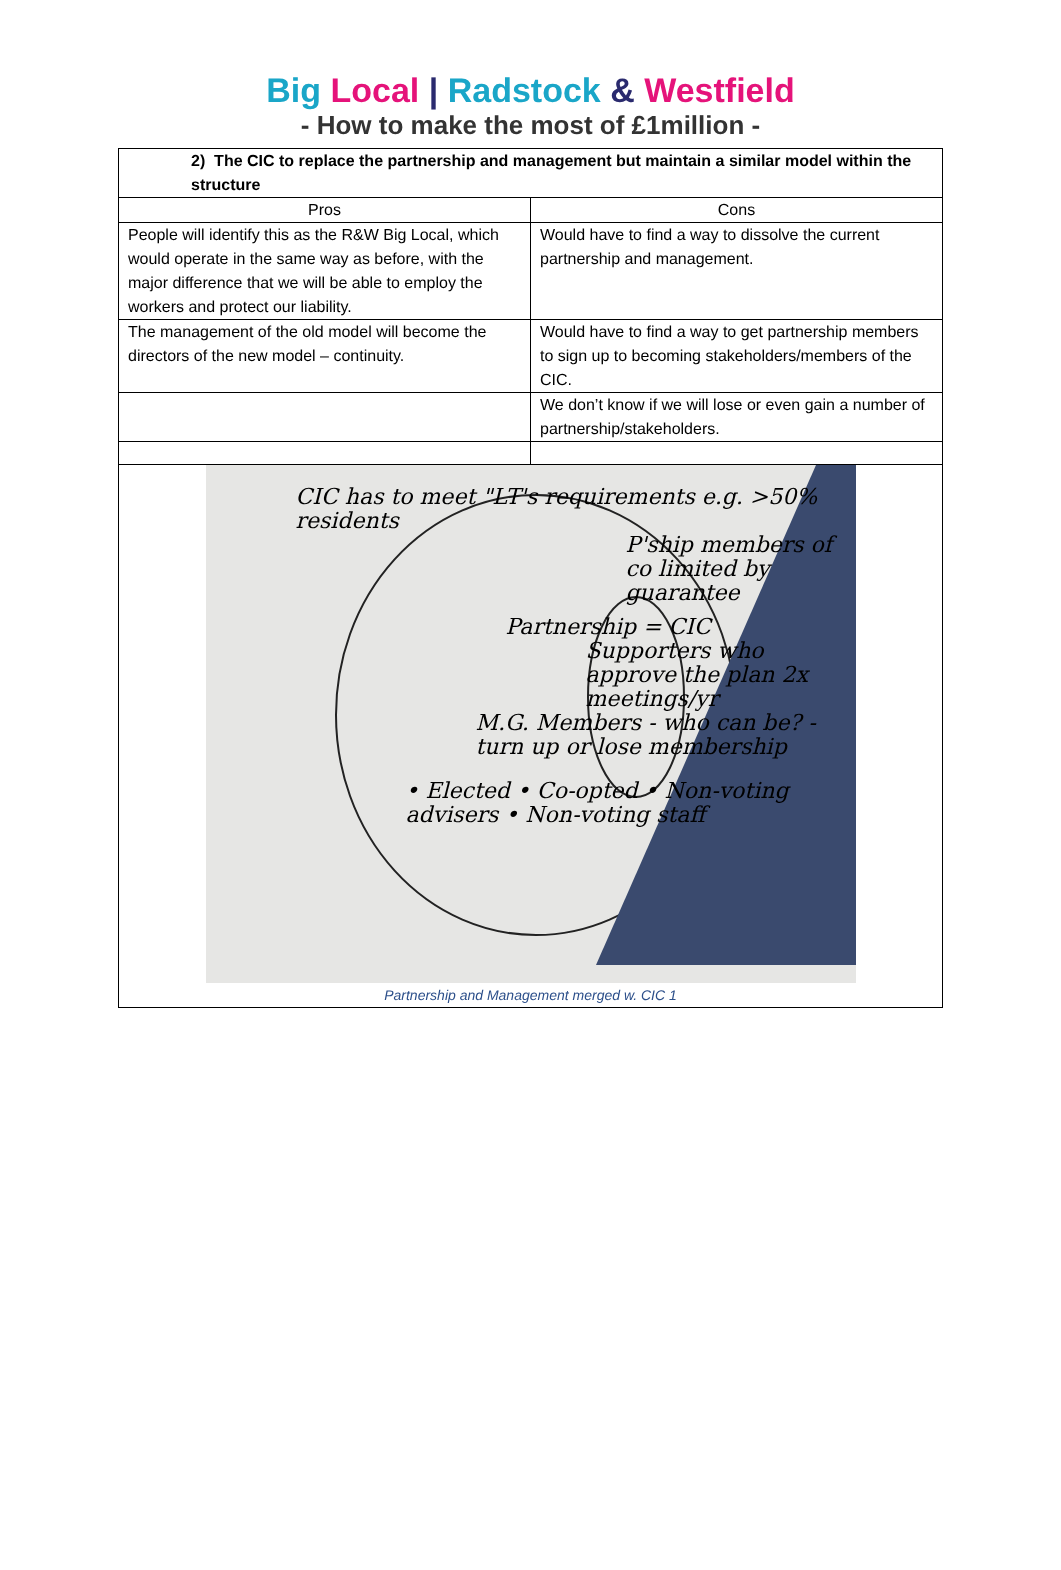Big Local | Radstock & Westfield
- How to make the most of £1million -
| 2) The CIC to replace the partnership and management but maintain a similar model within the structure | |
| Pros | Cons |
| People will identify this as the R&W Big Local, which would operate in the same way as before, with the major difference that we will be able to employ the workers and protect our liability. | Would have to find a way to dissolve the current partnership and management. |
| The management of the old model will become the directors of the new model – continuity. | Would have to find a way to get partnership members to sign up to becoming stakeholders/members of the CIC. |
| | We don’t know if we will lose or even gain a number of partnership/stakeholders. |
| CIC has to meet "LT's requirements e.g. >50% residents P'ship members of co limited by guarantee Partnership = CIC Supporters who approve the plan 2x meetings/yr M.G. Members - who can be? - turn up or lose membership • Elected • Co-opted • Non-voting advisers • Non-voting staff Partnership and Management merged w. CIC 1 | |